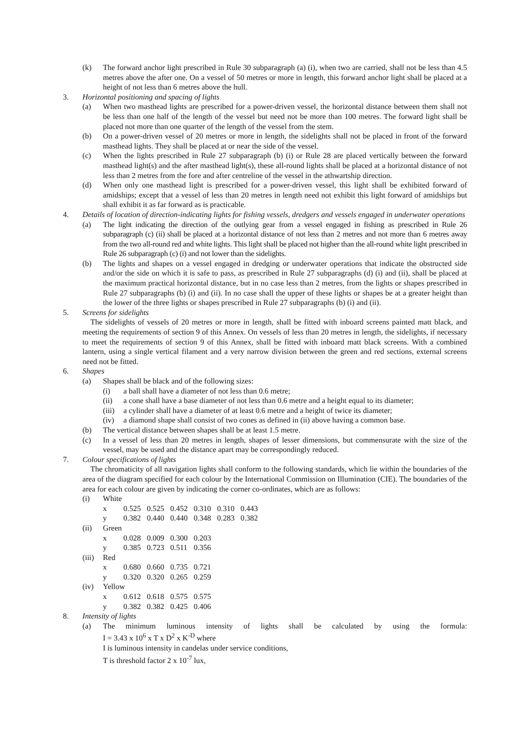(k) The forward anchor light prescribed in Rule 30 subparagraph (a) (i), when two are carried, shall not be less than 4.5 metres above the after one. On a vessel of 50 metres or more in length, this forward anchor light shall be placed at a height of not less than 6 metres above the hull.
3. Horizontal positioning and spacing of lights
(a) When two masthead lights are prescribed for a power-driven vessel, the horizontal distance between them shall not be less than one half of the length of the vessel but need not be more than 100 metres. The forward light shall be placed not more than one quarter of the length of the vessel from the stem.
(b) On a power-driven vessel of 20 metres or more in length, the sidelights shall not be placed in front of the forward masthead lights. They shall be placed at or near the side of the vessel.
(c) When the lights prescribed in Rule 27 subparagraph (b) (i) or Rule 28 are placed vertically between the forward masthead light(s) and the after masthead light(s), these all-round lights shall be placed at a horizontal distance of not less than 2 metres from the fore and after centreline of the vessel in the athwartship direction.
(d) When only one masthead light is prescribed for a power-driven vessel, this light shall be exhibited forward of amidships; except that a vessel of less than 20 metres in length need not exhibit this light forward of amidships but shall exhibit it as far forward as is practicable.
4. Details of location of direction-indicating lights for fishing vessels, dredgers and vessels engaged in underwater operations
(a) The light indicating the direction of the outlying gear from a vessel engaged in fishing as prescribed in Rule 26 subparagraph (c) (ii) shall be placed at a horizontal distance of not less than 2 metres and not more than 6 metres away from the two all-round red and white lights. This light shall be placed not higher than the all-round white light prescribed in Rule 26 subparagraph (c) (i) and not lower than the sidelights.
(b) The lights and shapes on a vessel engaged in dredging or underwater operations that indicate the obstructed side and/or the side on which it is safe to pass, as prescribed in Rule 27 subparagraphs (d) (i) and (ii), shall be placed at the maximum practical horizontal distance, but in no case less than 2 metres, from the lights or shapes prescribed in Rule 27 subparagraphs (b) (i) and (ii). In no case shall the upper of these lights or shapes be at a greater height than the lower of the three lights or shapes prescribed in Rule 27 subparagraphs (b) (i) and (ii).
5. Screens for sidelights
The sidelights of vessels of 20 metres or more in length, shall be fitted with inboard screens painted matt black, and meeting the requirements of section 9 of this Annex. On vessels of less than 20 metres in length, the sidelights, if necessary to meet the requirements of section 9 of this Annex, shall be fitted with inboard matt black screens. With a combined lantern, using a single vertical filament and a very narrow division between the green and red sections, external screens need not be fitted.
6. Shapes
(a) Shapes shall be black and of the following sizes:
(i) a ball shall have a diameter of not less than 0.6 metre;
(ii) a cone shall have a base diameter of not less than 0.6 metre and a height equal to its diameter;
(iii) a cylinder shall have a diameter of at least 0.6 metre and a height of twice its diameter;
(iv) a diamond shape shall consist of two cones as defined in (ii) above having a common base.
(b) The vertical distance between shapes shall be at least 1.5 metre.
(c) In a vessel of less than 20 metres in length, shapes of lesser dimensions, but commensurate with the size of the vessel, may be used and the distance apart may be correspondingly reduced.
7. Colour specifications of lights
The chromaticity of all navigation lights shall conform to the following standards, which lie within the boundaries of the area of the diagram specified for each colour by the International Commission on Illumination (CIE). The boundaries of the area for each colour are given by indicating the corner co-ordinates, which are as follows:
(i) White
| x | 0.525 | 0.525 | 0.452 | 0.310 | 0.310 | 0.443 |
| y | 0.382 | 0.440 | 0.440 | 0.348 | 0.283 | 0.382 |
(ii) Green
| x | 0.028 | 0.009 | 0.300 | 0.203 |
| y | 0.385 | 0.723 | 0.511 | 0.356 |
(iii) Red
| x | 0.680 | 0.660 | 0.735 | 0.721 |
| y | 0.320 | 0.320 | 0.265 | 0.259 |
(iv) Yellow
| x | 0.612 | 0.618 | 0.575 | 0.575 |
| y | 0.382 | 0.382 | 0.425 | 0.406 |
8. Intensity of lights
(a) The minimum luminous intensity of lights shall be calculated by using the formula:
I = 3.43 x 10<sup>6</sup> x T x D<sup>2</sup> x K<sup>-D</sup> where
I is luminous intensity in candelas under service conditions,
T is threshold factor 2 x 10<sup>-7</sup> lux,